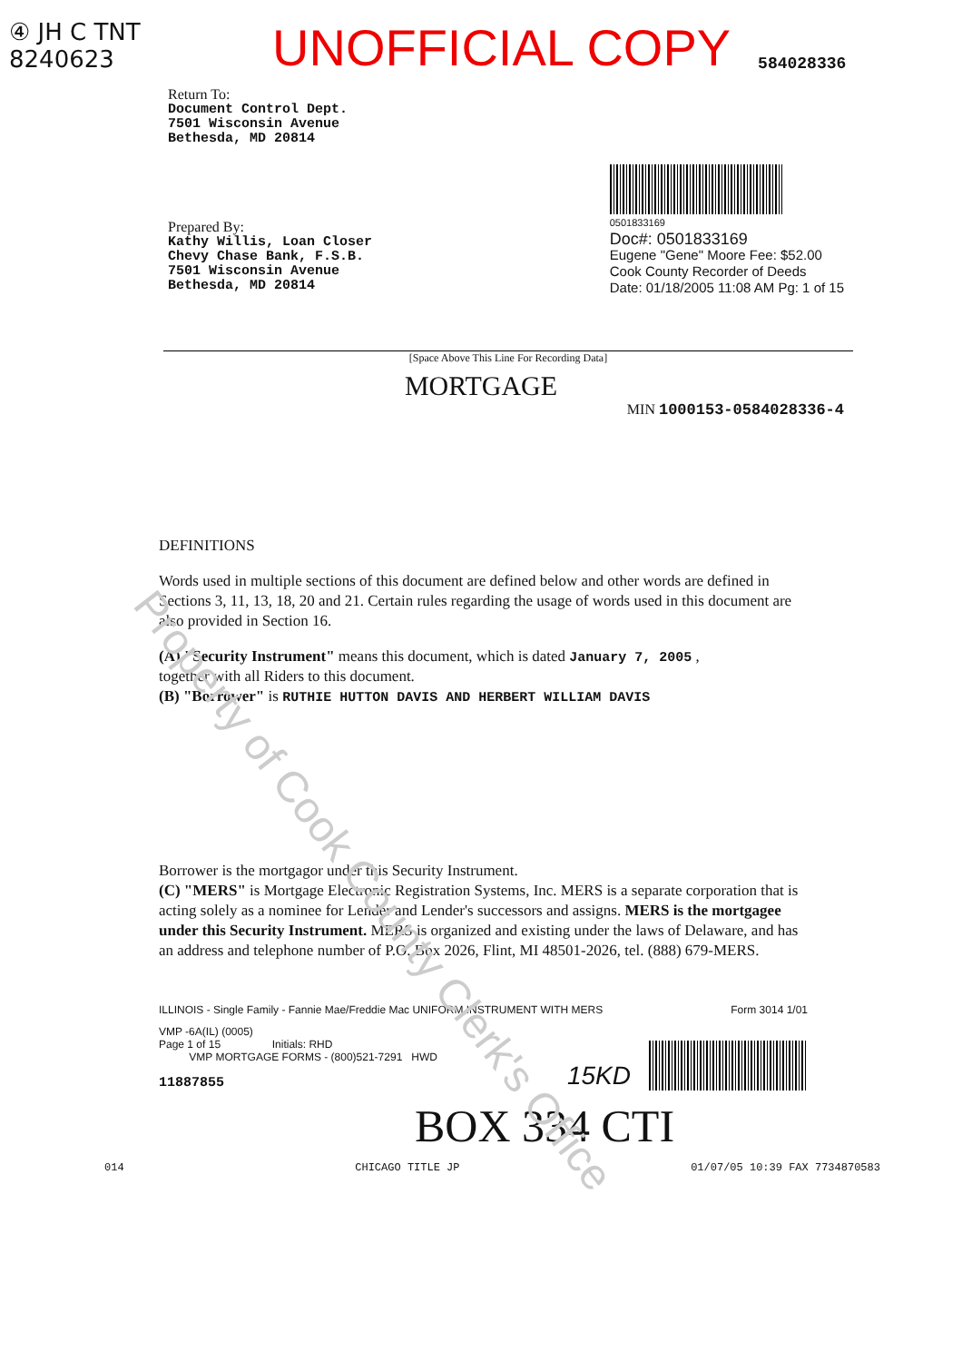Property of Cook County Clerk's Office
④ JH C TNT
8240623
UNOFFICIAL COPY
584028336
Return To:
Document Control Dept.
7501 Wisconsin Avenue
Bethesda, MD 20814
Prepared By:
Kathy Willis, Loan Closer
Chevy Chase Bank, F.S.B.
7501 Wisconsin Avenue
Bethesda, MD 20814
0501833169
Doc#: 0501833169
Eugene "Gene" Moore Fee: $52.00
Cook County Recorder of Deeds
Date: 01/18/2005 11:08 AM Pg: 1 of 15
[Space Above This Line For Recording Data]
MORTGAGE
MIN 1000153-0584028336-4
DEFINITIONS
Words used in multiple sections of this document are defined below and other words are defined in Sections 3, 11, 13, 18, 20 and 21. Certain rules regarding the usage of words used in this document are also provided in Section 16.
(A) "Security Instrument" means this document, which is dated January 7, 2005 ,
together with all Riders to this document.
(B) "Borrower" is RUTHIE HUTTON DAVIS AND HERBERT WILLIAM DAVIS
Borrower is the mortgagor under this Security Instrument.
(C) "MERS" is Mortgage Electronic Registration Systems, Inc. MERS is a separate corporation that is acting solely as a nominee for Lender and Lender's successors and assigns. MERS is the mortgagee under this Security Instrument. MERS is organized and existing under the laws of Delaware, and has an address and telephone number of P.O. Box 2026, Flint, MI 48501-2026, tel. (888) 679-MERS.
ILLINOIS - Single Family - Fannie Mae/Freddie Mac UNIFORM INSTRUMENT WITH MERS Form 3014 1/01
VMP -6A(IL) (0005)
Page 1 of 15 Initials: RHD
VMP MORTGAGE FORMS - (800)521-7291 HWD
11887855
15KD
BOX 334 CTI
014 CHICAGO TITLE JP 01/07/05 10:39 FAX 7734870583